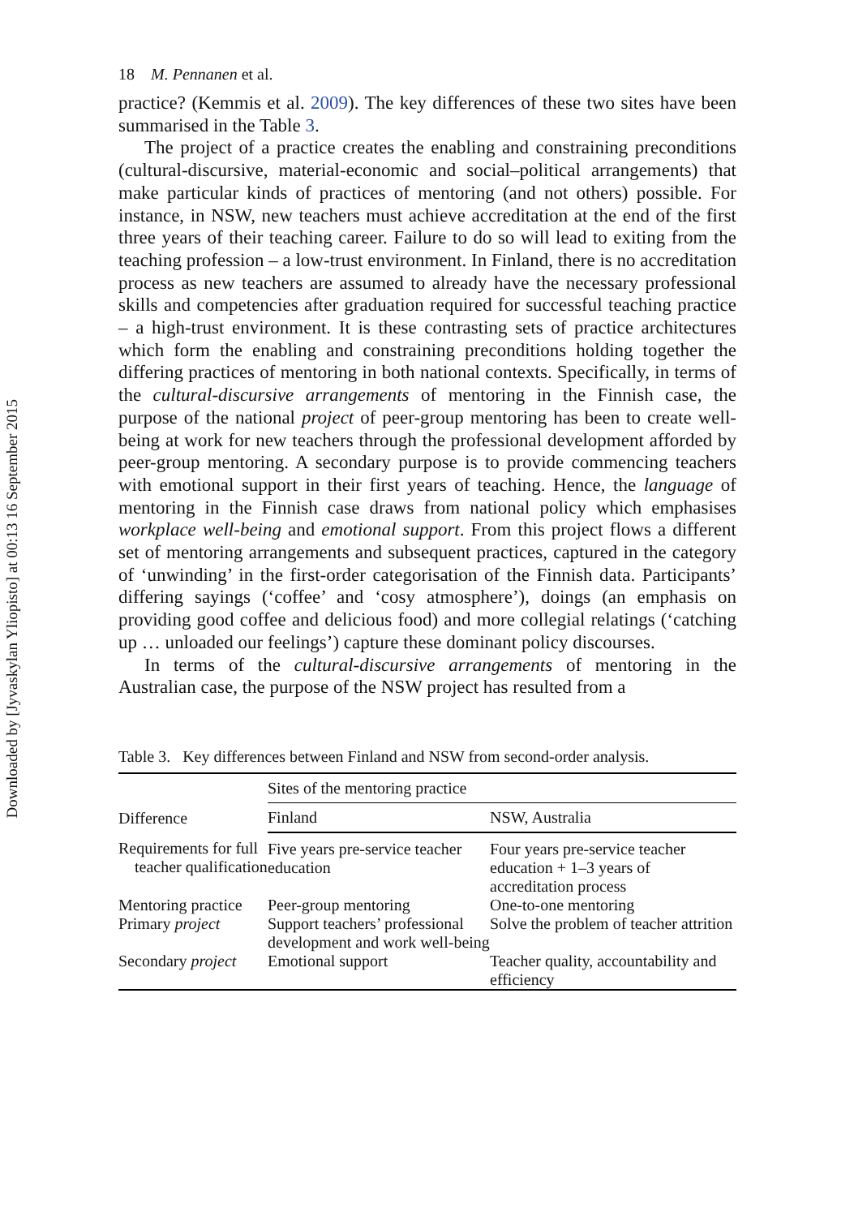Downloaded by [Jyvaskylan Yliopisto] at 00:13 16 September 2015
18 M. Pennanen et al.
practice? (Kemmis et al. 2009). The key differences of these two sites have been summarised in the Table 3.
The project of a practice creates the enabling and constraining preconditions (cultural-discursive, material-economic and social–political arrangements) that make particular kinds of practices of mentoring (and not others) possible. For instance, in NSW, new teachers must achieve accreditation at the end of the first three years of their teaching career. Failure to do so will lead to exiting from the teaching profession – a low-trust environment. In Finland, there is no accreditation process as new teachers are assumed to already have the necessary professional skills and competencies after graduation required for successful teaching practice – a high-trust environment. It is these contrasting sets of practice architectures which form the enabling and constraining preconditions holding together the differing practices of mentoring in both national contexts. Specifically, in terms of the cultural-discursive arrangements of mentoring in the Finnish case, the purpose of the national project of peer-group mentoring has been to create well-being at work for new teachers through the professional development afforded by peer-group mentoring. A secondary purpose is to provide commencing teachers with emotional support in their first years of teaching. Hence, the language of mentoring in the Finnish case draws from national policy which emphasises workplace well-being and emotional support. From this project flows a different set of mentoring arrangements and subsequent practices, captured in the category of ‘unwinding’ in the first-order categorisation of the Finnish data. Participants’ differing sayings (‘coffee’ and ‘cosy atmosphere’), doings (an emphasis on providing good coffee and delicious food) and more collegial relatings (‘catching up … unloaded our feelings’) capture these dominant policy discourses.
In terms of the cultural-discursive arrangements of mentoring in the Australian case, the purpose of the NSW project has resulted from a
Table 3. Key differences between Finland and NSW from second-order analysis.
| Difference | Sites of the mentoring practice | |
| --- | --- | --- |
| | Finland | NSW, Australia |
| Requirements for full teacher qualification | Five years pre-service teacher education | Four years pre-service teacher education + 1–3 years of accreditation process |
| Mentoring practice | Peer-group mentoring | One-to-one mentoring |
| Primary project | Support teachers’ professional development and work well-being | Solve the problem of teacher attrition |
| Secondary project | Emotional support | Teacher quality, accountability and efficiency |